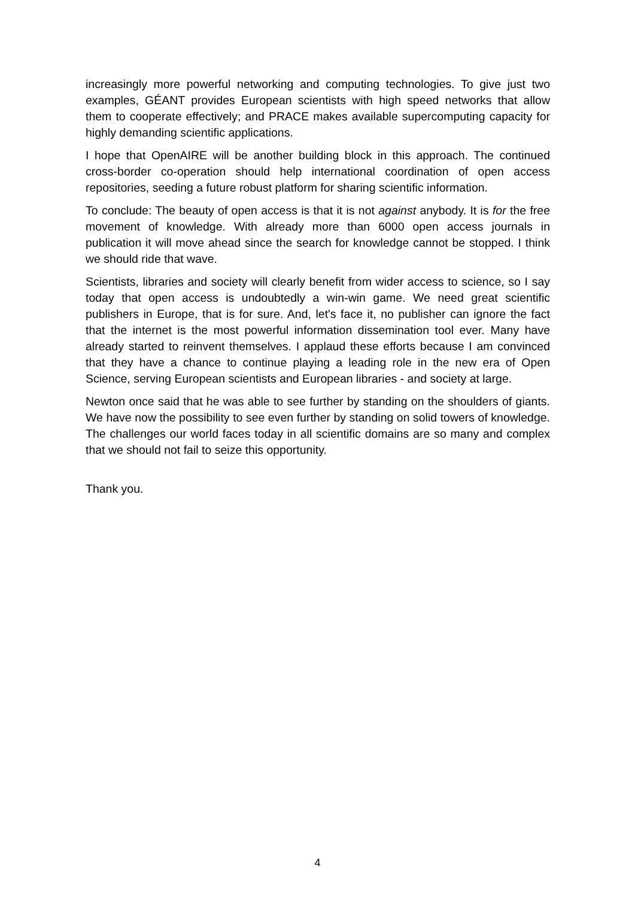increasingly more powerful networking and computing technologies. To give just two examples, GÉANT provides European scientists with high speed networks that allow them to cooperate effectively; and PRACE makes available supercomputing capacity for highly demanding scientific applications.
I hope that OpenAIRE will be another building block in this approach. The continued cross-border co-operation should help international coordination of open access repositories, seeding a future robust platform for sharing scientific information.
To conclude: The beauty of open access is that it is not against anybody. It is for the free movement of knowledge. With already more than 6000 open access journals in publication it will move ahead since the search for knowledge cannot be stopped. I think we should ride that wave.
Scientists, libraries and society will clearly benefit from wider access to science, so I say today that open access is undoubtedly a win-win game. We need great scientific publishers in Europe, that is for sure. And, let's face it, no publisher can ignore the fact that the internet is the most powerful information dissemination tool ever. Many have already started to reinvent themselves. I applaud these efforts because I am convinced that they have a chance to continue playing a leading role in the new era of Open Science, serving European scientists and European libraries - and society at large.
Newton once said that he was able to see further by standing on the shoulders of giants. We have now the possibility to see even further by standing on solid towers of knowledge. The challenges our world faces today in all scientific domains are so many and complex that we should not fail to seize this opportunity.
Thank you.
4